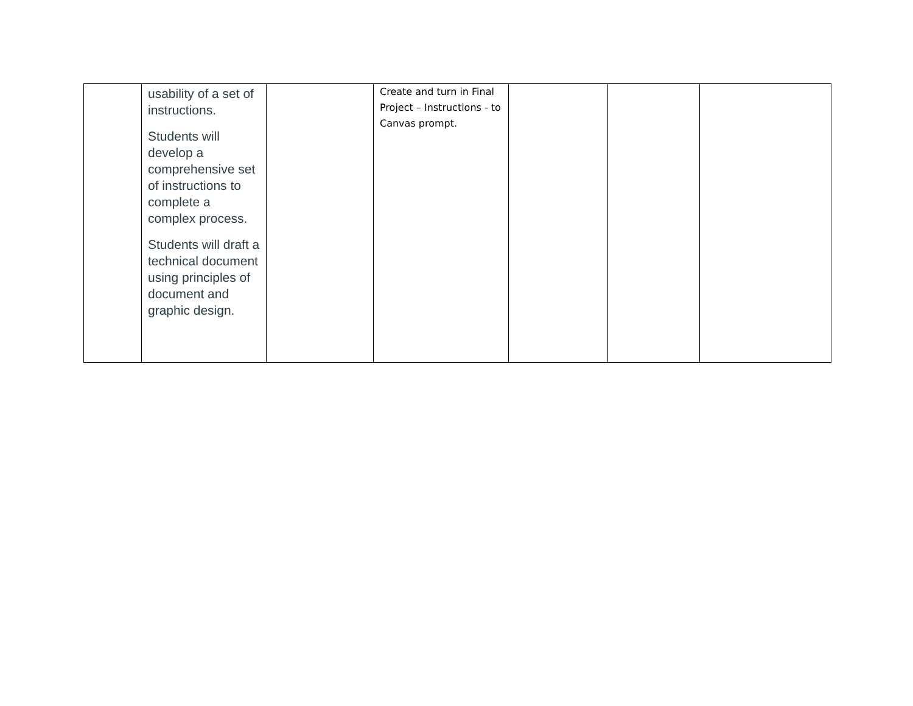| | usability of a set of instructions. Students will develop a comprehensive set of instructions to complete a complex process. Students will draft a technical document using principles of document and graphic design. | | Create and turn in Final Project – Instructions - to Canvas prompt. | | | |